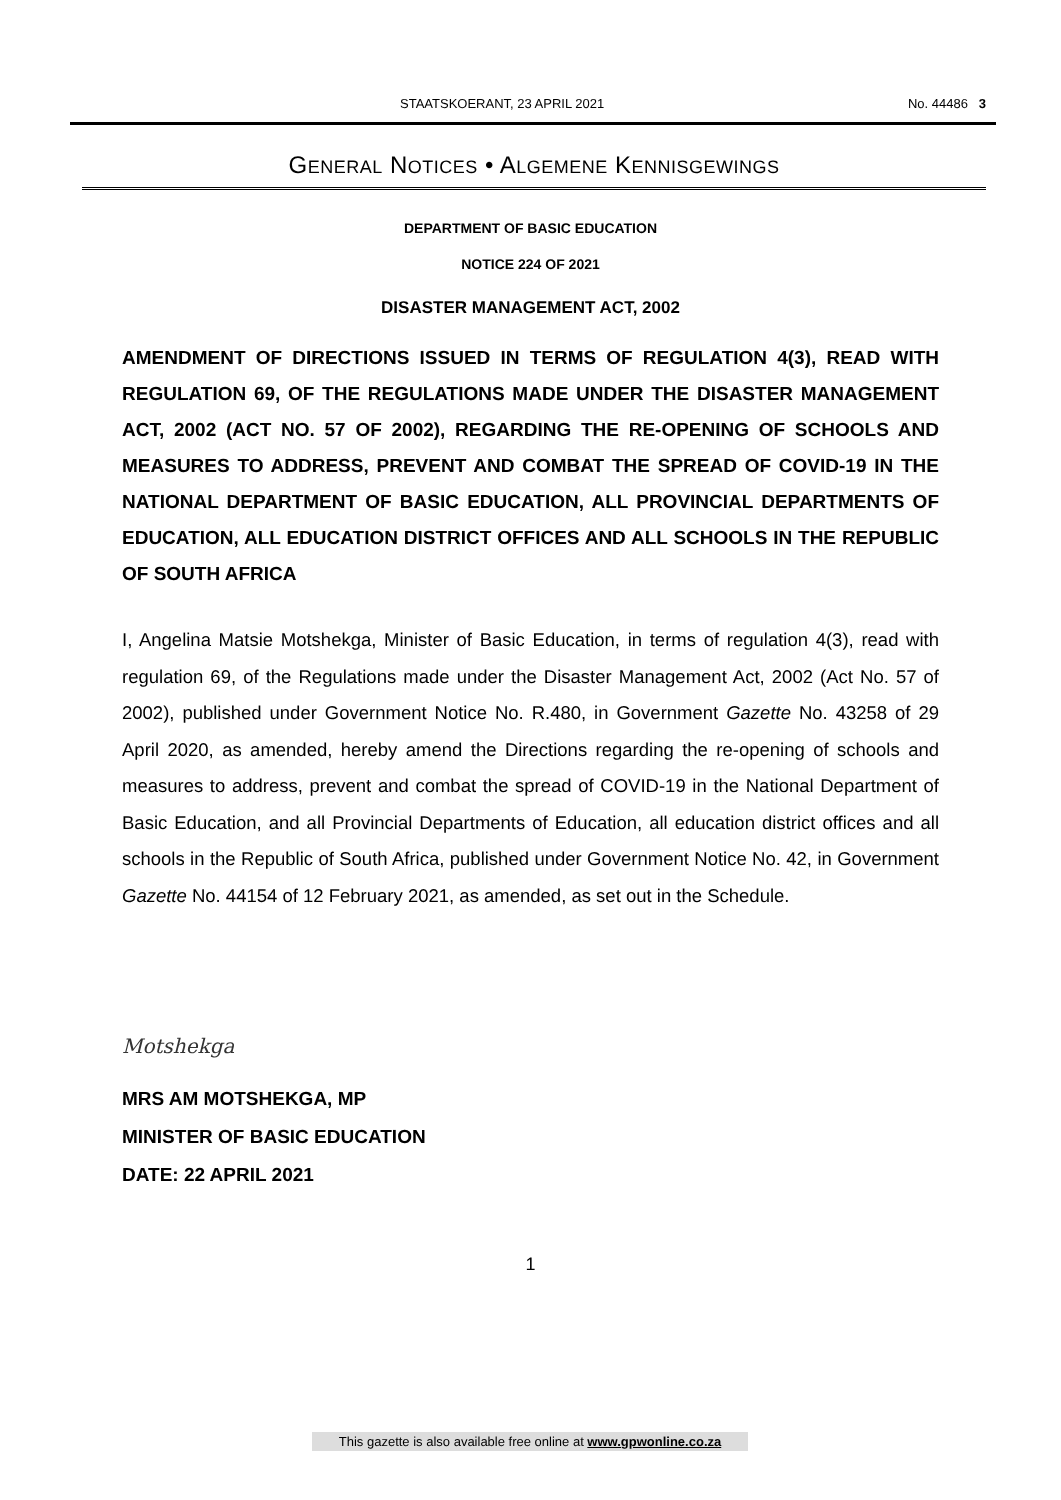STAATSKOERANT, 23 APRIL 2021 No. 44486 3
GENERAL NOTICES • ALGEMENE KENNISGEWINGS
DEPARTMENT OF BASIC EDUCATION
NOTICE 224 OF 2021
DISASTER MANAGEMENT ACT, 2002
AMENDMENT OF DIRECTIONS ISSUED IN TERMS OF REGULATION 4(3), READ WITH REGULATION 69, OF THE REGULATIONS MADE UNDER THE DISASTER MANAGEMENT ACT, 2002 (ACT NO. 57 OF 2002), REGARDING THE RE-OPENING OF SCHOOLS AND MEASURES TO ADDRESS, PREVENT AND COMBAT THE SPREAD OF COVID-19 IN THE NATIONAL DEPARTMENT OF BASIC EDUCATION, ALL PROVINCIAL DEPARTMENTS OF EDUCATION, ALL EDUCATION DISTRICT OFFICES AND ALL SCHOOLS IN THE REPUBLIC OF SOUTH AFRICA
I, Angelina Matsie Motshekga, Minister of Basic Education, in terms of regulation 4(3), read with regulation 69, of the Regulations made under the Disaster Management Act, 2002 (Act No. 57 of 2002), published under Government Notice No. R.480, in Government Gazette No. 43258 of 29 April 2020, as amended, hereby amend the Directions regarding the re-opening of schools and measures to address, prevent and combat the spread of COVID-19 in the National Department of Basic Education, and all Provincial Departments of Education, all education district offices and all schools in the Republic of South Africa, published under Government Notice No. 42, in Government Gazette No. 44154 of 12 February 2021, as amended, as set out in the Schedule.
Motshekga
MRS AM MOTSHEKGA, MP
MINISTER OF BASIC EDUCATION
DATE: 22 APRIL 2021
1
This gazette is also available free online at www.gpwonline.co.za